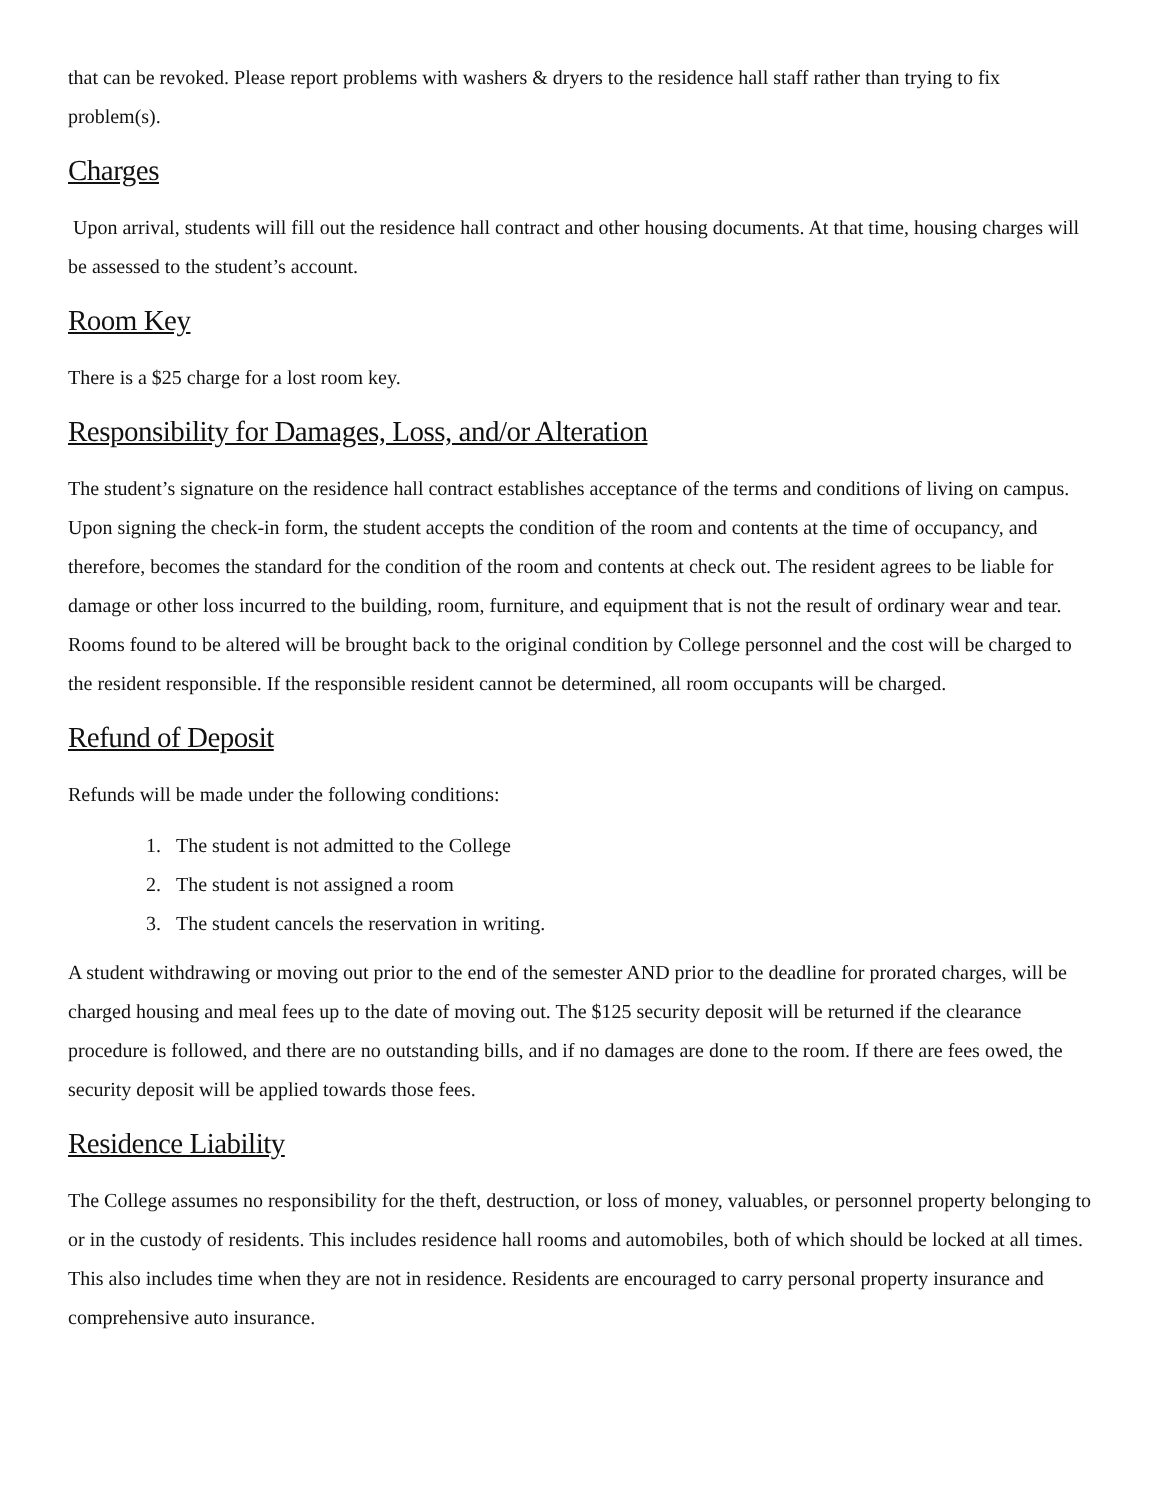that can be revoked. Please report problems with washers & dryers to the residence hall staff rather than trying to fix problem(s).
Charges
Upon arrival, students will fill out the residence hall contract and other housing documents. At that time, housing charges will be assessed to the student’s account.
Room Key
There is a $25 charge for a lost room key.
Responsibility for Damages, Loss, and/or Alteration
The student’s signature on the residence hall contract establishes acceptance of the terms and conditions of living on campus. Upon signing the check-in form, the student accepts the condition of the room and contents at the time of occupancy, and therefore, becomes the standard for the condition of the room and contents at check out. The resident agrees to be liable for damage or other loss incurred to the building, room, furniture, and equipment that is not the result of ordinary wear and tear. Rooms found to be altered will be brought back to the original condition by College personnel and the cost will be charged to the resident responsible. If the responsible resident cannot be determined, all room occupants will be charged.
Refund of Deposit
Refunds will be made under the following conditions:
1. The student is not admitted to the College
2. The student is not assigned a room
3. The student cancels the reservation in writing.
A student withdrawing or moving out prior to the end of the semester AND prior to the deadline for prorated charges, will be charged housing and meal fees up to the date of moving out. The $125 security deposit will be returned if the clearance procedure is followed, and there are no outstanding bills, and if no damages are done to the room. If there are fees owed, the security deposit will be applied towards those fees.
Residence Liability
The College assumes no responsibility for the theft, destruction, or loss of money, valuables, or personnel property belonging to or in the custody of residents. This includes residence hall rooms and automobiles, both of which should be locked at all times. This also includes time when they are not in residence. Residents are encouraged to carry personal property insurance and comprehensive auto insurance.